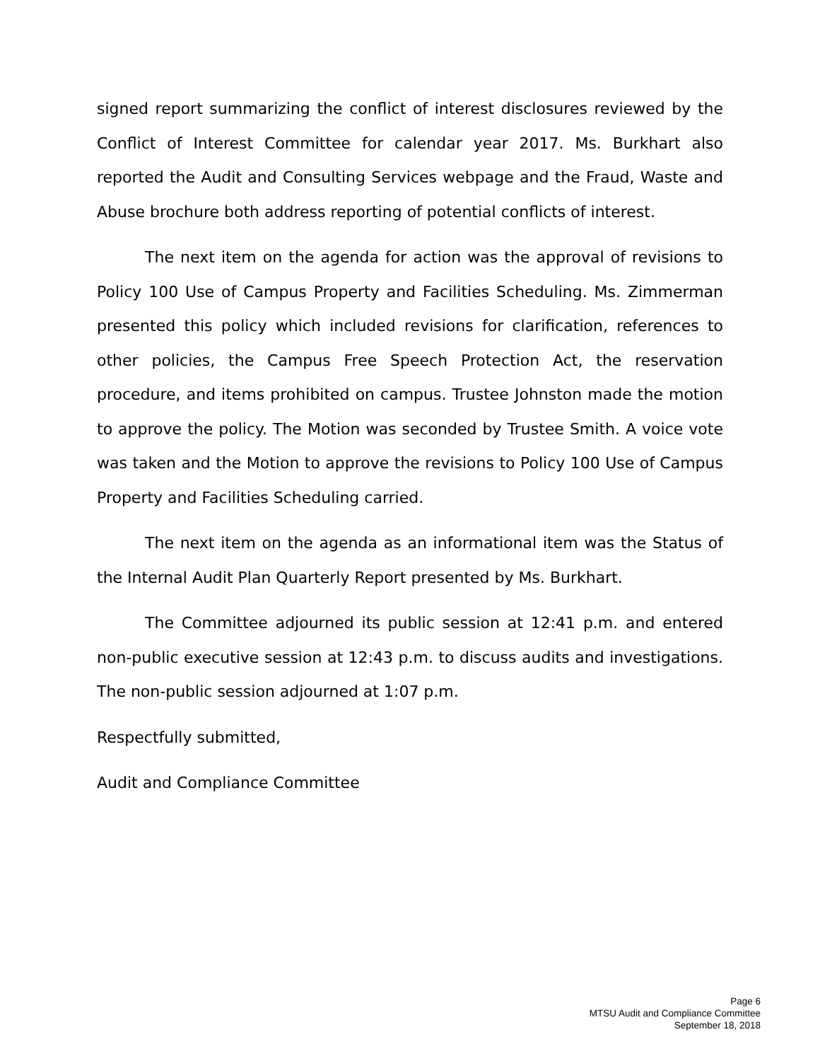signed report summarizing the conflict of interest disclosures reviewed by the Conflict of Interest Committee for calendar year 2017. Ms. Burkhart also reported the Audit and Consulting Services webpage and the Fraud, Waste and Abuse brochure both address reporting of potential conflicts of interest.
The next item on the agenda for action was the approval of revisions to Policy 100 Use of Campus Property and Facilities Scheduling. Ms. Zimmerman presented this policy which included revisions for clarification, references to other policies, the Campus Free Speech Protection Act, the reservation procedure, and items prohibited on campus. Trustee Johnston made the motion to approve the policy. The Motion was seconded by Trustee Smith. A voice vote was taken and the Motion to approve the revisions to Policy 100 Use of Campus Property and Facilities Scheduling carried.
The next item on the agenda as an informational item was the Status of the Internal Audit Plan Quarterly Report presented by Ms. Burkhart.
The Committee adjourned its public session at 12:41 p.m. and entered non-public executive session at 12:43 p.m. to discuss audits and investigations. The non-public session adjourned at 1:07 p.m.
Respectfully submitted,
Audit and Compliance Committee
Page 6
MTSU Audit and Compliance Committee
September 18, 2018